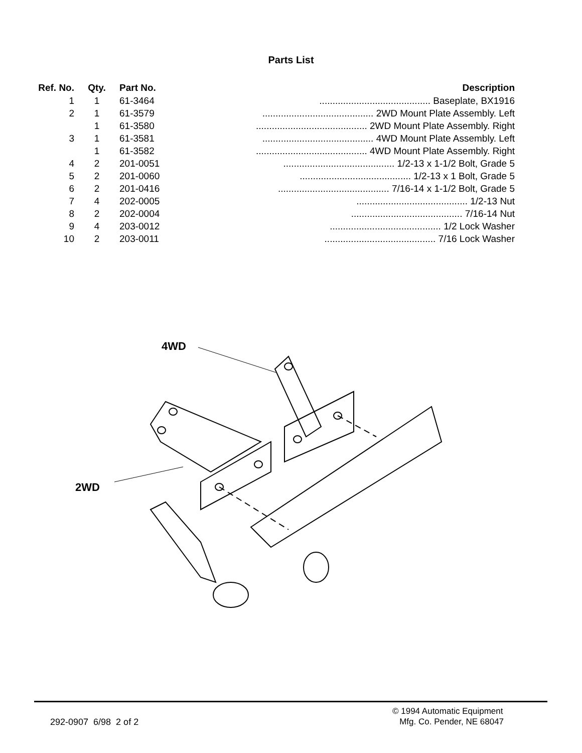Parts List
| Ref. No. | Qty. | Part No. | Description |
| --- | --- | --- | --- |
| 1 | 1 | 61-3464 | .......................................... Baseplate, BX1916 |
| 2 | 1 | 61-3579 | .......................................... 2WD Mount Plate Assembly. Left |
| | 1 | 61-3580 | .......................................... 2WD Mount Plate Assembly. Right |
| 3 | 1 | 61-3581 | .......................................... 4WD Mount Plate Assembly. Left |
| | 1 | 61-3582 | .......................................... 4WD Mount Plate Assembly. Right |
| 4 | 2 | 201-0051 | .......................................... 1/2-13 x 1-1/2 Bolt, Grade 5 |
| 5 | 2 | 201-0060 | .......................................... 1/2-13 x 1 Bolt, Grade 5 |
| 6 | 2 | 201-0416 | .......................................... 7/16-14 x 1-1/2 Bolt, Grade 5 |
| 7 | 4 | 202-0005 | .......................................... 1/2-13 Nut |
| 8 | 2 | 202-0004 | .......................................... 7/16-14 Nut |
| 9 | 4 | 203-0012 | .......................................... 1/2 Lock Washer |
| 10 | 2 | 203-0011 | .......................................... 7/16 Lock Washer |
4WD
2WD
292-0907 6/98 2 of 2
© 1994 Automatic Equipment
Mfg. Co. Pender, NE 68047